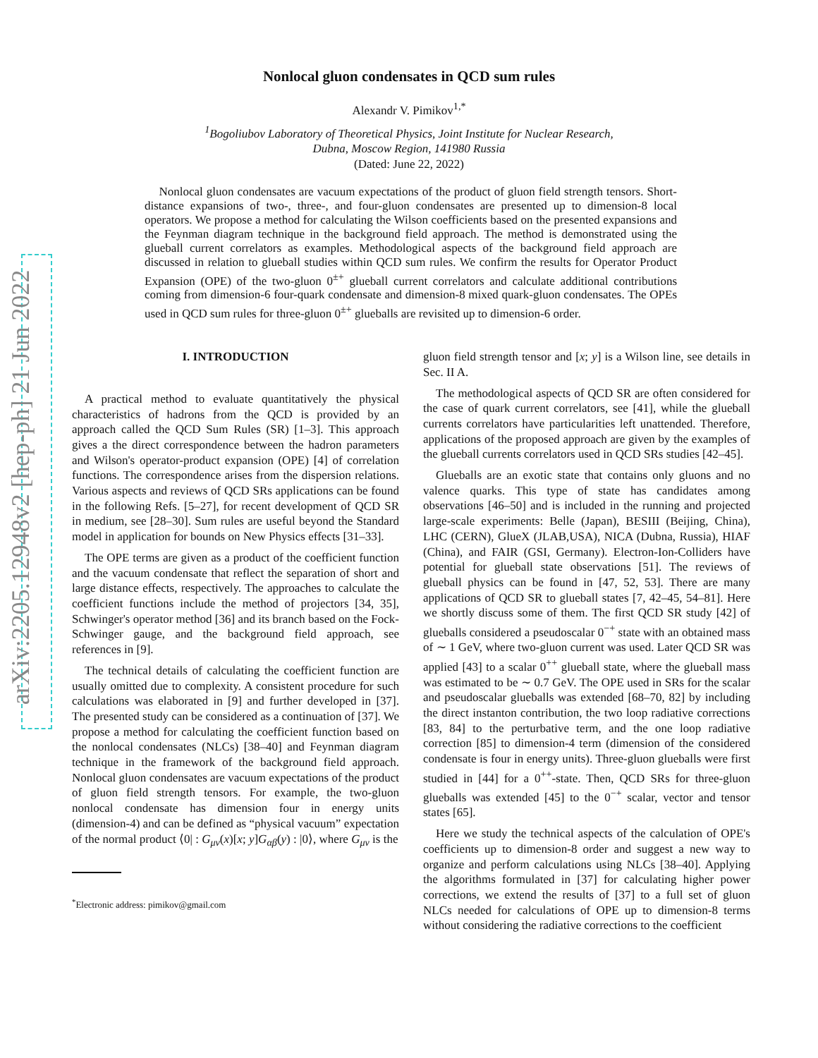arXiv:2205.12948v2 [hep-ph] 21 Jun 2022
Nonlocal gluon condensates in QCD sum rules
Alexandr V. Pimikov<sup>1,*</sup>
<sup>1</sup> Bogoliubov Laboratory of Theoretical Physics, Joint Institute for Nuclear Research,
Dubna, Moscow Region, 141980 Russia
(Dated: June 22, 2022)
Nonlocal gluon condensates are vacuum expectations of the product of gluon field strength tensors. Short-distance expansions of two-, three-, and four-gluon condensates are presented up to dimension-8 local operators. We propose a method for calculating the Wilson coefficients based on the presented expansions and the Feynman diagram technique in the background field approach. The method is demonstrated using the glueball current correlators as examples. Methodological aspects of the background field approach are discussed in relation to glueball studies within QCD sum rules. We confirm the results for Operator Product Expansion (OPE) of the two-gluon 0<sup>±+</sup> glueball current correlators and calculate additional contributions coming from dimension-6 four-quark condensate and dimension-8 mixed quark-gluon condensates. The OPEs used in QCD sum rules for three-gluon 0<sup>±+</sup> glueballs are revisited up to dimension-6 order.
I. INTRODUCTION
A practical method to evaluate quantitatively the physical characteristics of hadrons from the QCD is provided by an approach called the QCD Sum Rules (SR) [1–3]. This approach gives a the direct correspondence between the hadron parameters and Wilson's operator-product expansion (OPE) [4] of correlation functions. The correspondence arises from the dispersion relations. Various aspects and reviews of QCD SRs applications can be found in the following Refs. [5–27], for recent development of QCD SR in medium, see [28–30]. Sum rules are useful beyond the Standard model in application for bounds on New Physics effects [31–33].
The OPE terms are given as a product of the coefficient function and the vacuum condensate that reflect the separation of short and large distance effects, respectively. The approaches to calculate the coefficient functions include the method of projectors [34, 35], Schwinger's operator method [36] and its branch based on the Fock-Schwinger gauge, and the background field approach, see references in [9].
The technical details of calculating the coefficient function are usually omitted due to complexity. A consistent procedure for such calculations was elaborated in [9] and further developed in [37]. The presented study can be considered as a continuation of [37]. We propose a method for calculating the coefficient function based on the nonlocal condensates (NLCs) [38–40] and Feynman diagram technique in the framework of the background field approach. Nonlocal gluon condensates are vacuum expectations of the product of gluon field strength tensors. For example, the two-gluon nonlocal condensate has dimension four in energy units (dimension-4) and can be defined as “physical vacuum” expectation of the normal product ⟨0| : G<sub>μν</sub>(x)[x; y]G<sub>αβ</sub>(y) : |0⟩, where G<sub>μν</sub> is the
<sup>*</sup> Electronic address: pimikov@gmail.com
gluon field strength tensor and [x; y] is a Wilson line, see details in Sec. II A.
The methodological aspects of QCD SR are often considered for the case of quark current correlators, see [41], while the glueball currents correlators have particularities left unattended. Therefore, applications of the proposed approach are given by the examples of the glueball currents correlators used in QCD SRs studies [42–45].
Glueballs are an exotic state that contains only gluons and no valence quarks. This type of state has candidates among observations [46–50] and is included in the running and projected large-scale experiments: Belle (Japan), BESIII (Beijing, China), LHC (CERN), GlueX (JLAB,USA), NICA (Dubna, Russia), HIAF (China), and FAIR (GSI, Germany). Electron-Ion-Colliders have potential for glueball state observations [51]. The reviews of glueball physics can be found in [47, 52, 53]. There are many applications of QCD SR to glueball states [7, 42–45, 54–81]. Here we shortly discuss some of them. The first QCD SR study [42] of glueballs considered a pseudoscalar 0<sup>−+</sup> state with an obtained mass of ∼ 1 GeV, where two-gluon current was used. Later QCD SR was applied [43] to a scalar 0<sup>++</sup> glueball state, where the glueball mass was estimated to be ∼ 0.7 GeV. The OPE used in SRs for the scalar and pseudoscalar glueballs was extended [68–70, 82] by including the direct instanton contribution, the two loop radiative corrections [83, 84] to the perturbative term, and the one loop radiative correction [85] to dimension-4 term (dimension of the considered condensate is four in energy units). Three-gluon glueballs were first studied in [44] for a 0<sup>++</sup>-state. Then, QCD SRs for three-gluon glueballs was extended [45] to the 0<sup>−+</sup> scalar, vector and tensor states [65].
Here we study the technical aspects of the calculation of OPE's coefficients up to dimension-8 order and suggest a new way to organize and perform calculations using NLCs [38–40]. Applying the algorithms formulated in [37] for calculating higher power corrections, we extend the results of [37] to a full set of gluon NLCs needed for calculations of OPE up to dimension-8 terms without considering the radiative corrections to the coefficient